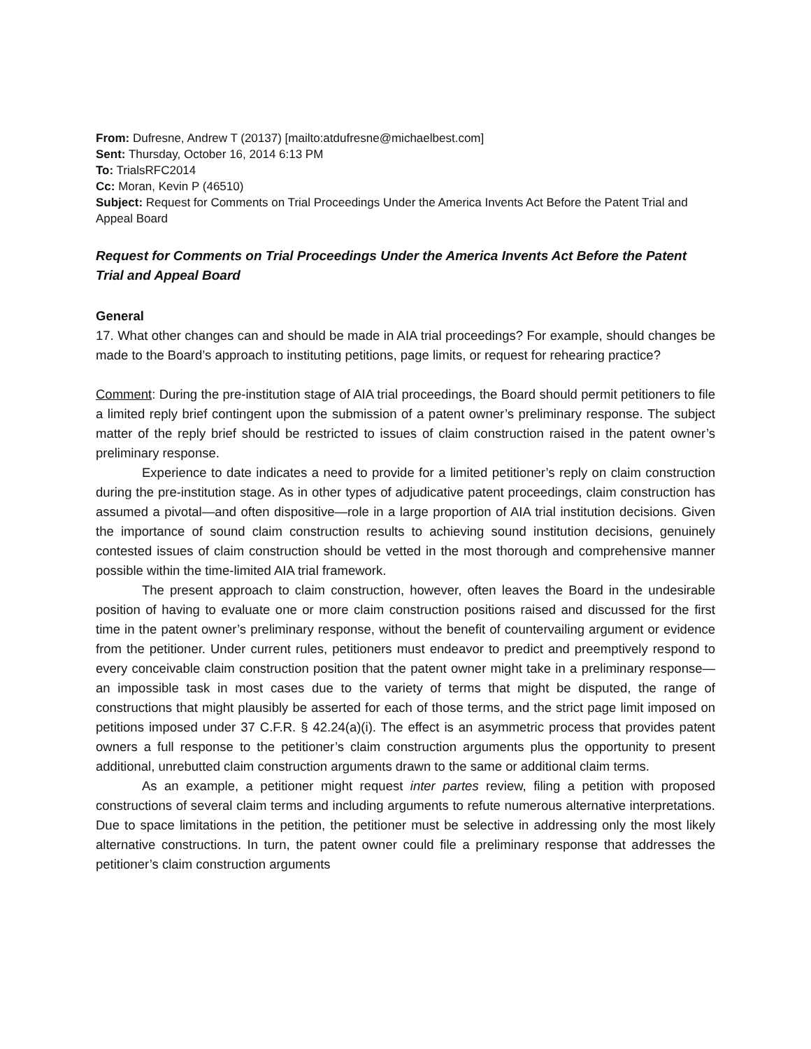From: Dufresne, Andrew T (20137) [mailto:atdufresne@michaelbest.com]
Sent: Thursday, October 16, 2014 6:13 PM
To: TrialsRFC2014
Cc: Moran, Kevin P (46510)
Subject: Request for Comments on Trial Proceedings Under the America Invents Act Before the Patent Trial and Appeal Board
Request for Comments on Trial Proceedings Under the America Invents Act Before the Patent Trial and Appeal Board
General
17. What other changes can and should be made in AIA trial proceedings? For example, should changes be made to the Board’s approach to instituting petitions, page limits, or request for rehearing practice?
Comment: During the pre-institution stage of AIA trial proceedings, the Board should permit petitioners to file a limited reply brief contingent upon the submission of a patent owner’s preliminary response. The subject matter of the reply brief should be restricted to issues of claim construction raised in the patent owner’s preliminary response.
Experience to date indicates a need to provide for a limited petitioner’s reply on claim construction during the pre-institution stage. As in other types of adjudicative patent proceedings, claim construction has assumed a pivotal—and often dispositive—role in a large proportion of AIA trial institution decisions. Given the importance of sound claim construction results to achieving sound institution decisions, genuinely contested issues of claim construction should be vetted in the most thorough and comprehensive manner possible within the time-limited AIA trial framework.
The present approach to claim construction, however, often leaves the Board in the undesirable position of having to evaluate one or more claim construction positions raised and discussed for the first time in the patent owner’s preliminary response, without the benefit of countervailing argument or evidence from the petitioner. Under current rules, petitioners must endeavor to predict and preemptively respond to every conceivable claim construction position that the patent owner might take in a preliminary response—an impossible task in most cases due to the variety of terms that might be disputed, the range of constructions that might plausibly be asserted for each of those terms, and the strict page limit imposed on petitions imposed under 37 C.F.R. § 42.24(a)(i). The effect is an asymmetric process that provides patent owners a full response to the petitioner’s claim construction arguments plus the opportunity to present additional, unrebutted claim construction arguments drawn to the same or additional claim terms.
As an example, a petitioner might request inter partes review, filing a petition with proposed constructions of several claim terms and including arguments to refute numerous alternative interpretations. Due to space limitations in the petition, the petitioner must be selective in addressing only the most likely alternative constructions. In turn, the patent owner could file a preliminary response that addresses the petitioner’s claim construction arguments